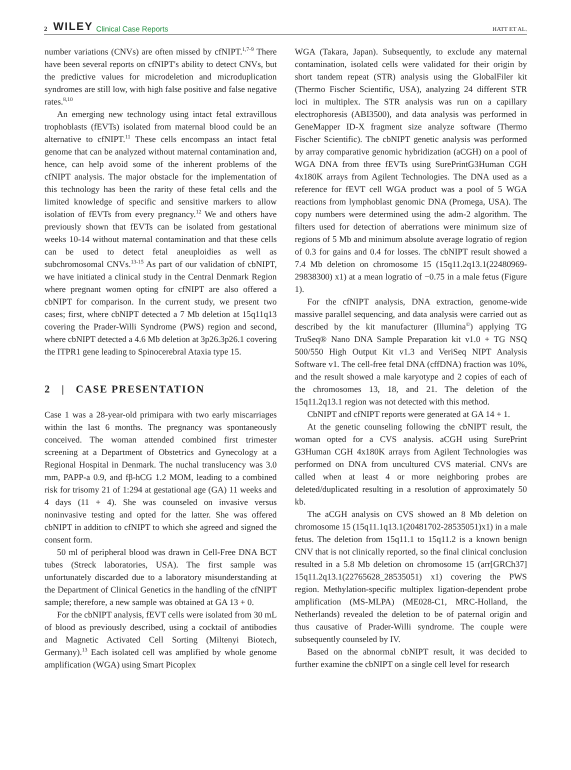2 WILEY Clinical Case Reports HATT ET AL.
number variations (CNVs) are often missed by cfNIPT.<sup>1,7-9</sup> There have been several reports on cfNIPT's ability to detect CNVs, but the predictive values for microdeletion and microduplication syndromes are still low, with high false positive and false negative rates.<sup>8,10</sup>
An emerging new technology using intact fetal extravillous trophoblasts (fEVTs) isolated from maternal blood could be an alternative to cfNIPT.<sup>11</sup> These cells encompass an intact fetal genome that can be analyzed without maternal contamination and, hence, can help avoid some of the inherent problems of the cfNIPT analysis. The major obstacle for the implementation of this technology has been the rarity of these fetal cells and the limited knowledge of specific and sensitive markers to allow isolation of fEVTs from every pregnancy.<sup>12</sup> We and others have previously shown that fEVTs can be isolated from gestational weeks 10-14 without maternal contamination and that these cells can be used to detect fetal aneuploidies as well as subchromosomal CNVs.<sup>13-15</sup> As part of our validation of cbNIPT, we have initiated a clinical study in the Central Denmark Region where pregnant women opting for cfNIPT are also offered a cbNIPT for comparison. In the current study, we present two cases; first, where cbNIPT detected a 7 Mb deletion at 15q11q13 covering the Prader-Willi Syndrome (PWS) region and second, where cbNIPT detected a 4.6 Mb deletion at 3p26.3p26.1 covering the ITPR1 gene leading to Spinocerebral Ataxia type 15.
2 | CASE PRESENTATION
Case 1 was a 28-year-old primipara with two early miscarriages within the last 6 months. The pregnancy was spontaneously conceived. The woman attended combined first trimester screening at a Department of Obstetrics and Gynecology at a Regional Hospital in Denmark. The nuchal translucency was 3.0 mm, PAPP-a 0.9, and fβ-hCG 1.2 MOM, leading to a combined risk for trisomy 21 of 1:294 at gestational age (GA) 11 weeks and 4 days (11 + 4). She was counseled on invasive versus noninvasive testing and opted for the latter. She was offered cbNIPT in addition to cfNIPT to which she agreed and signed the consent form.
50 ml of peripheral blood was drawn in Cell-Free DNA BCT tubes (Streck laboratories, USA). The first sample was unfortunately discarded due to a laboratory misunderstanding at the Department of Clinical Genetics in the handling of the cfNIPT sample; therefore, a new sample was obtained at GA 13 + 0.
For the cbNIPT analysis, fEVT cells were isolated from 30 mL of blood as previously described, using a cocktail of antibodies and Magnetic Activated Cell Sorting (Miltenyi Biotech, Germany).<sup>13</sup> Each isolated cell was amplified by whole genome amplification (WGA) using Smart Picoplex
WGA (Takara, Japan). Subsequently, to exclude any maternal contamination, isolated cells were validated for their origin by short tandem repeat (STR) analysis using the GlobalFiler kit (Thermo Fischer Scientific, USA), analyzing 24 different STR loci in multiplex. The STR analysis was run on a capillary electrophoresis (ABI3500), and data analysis was performed in GeneMapper ID-X fragment size analyze software (Thermo Fischer Scientific). The cbNIPT genetic analysis was performed by array comparative genomic hybridization (aCGH) on a pool of WGA DNA from three fEVTs using SurePrintG3Human CGH 4x180K arrays from Agilent Technologies. The DNA used as a reference for fEVT cell WGA product was a pool of 5 WGA reactions from lymphoblast genomic DNA (Promega, USA). The copy numbers were determined using the adm-2 algorithm. The filters used for detection of aberrations were minimum size of regions of 5 Mb and minimum absolute average logratio of region of 0.3 for gains and 0.4 for losses. The cbNIPT result showed a 7.4 Mb deletion on chromosome 15 (15q11.2q13.1(22480969-29838300) x1) at a mean logratio of −0.75 in a male fetus (Figure 1).
For the cfNIPT analysis, DNA extraction, genome-wide massive parallel sequencing, and data analysis were carried out as described by the kit manufacturer (Illumina<sup>©</sup>) applying TG TruSeq® Nano DNA Sample Preparation kit v1.0 + TG NSQ 500/550 High Output Kit v1.3 and VeriSeq NIPT Analysis Software v1. The cell-free fetal DNA (cffDNA) fraction was 10%, and the result showed a male karyotype and 2 copies of each of the chromosomes 13, 18, and 21. The deletion of the 15q11.2q13.1 region was not detected with this method.
CbNIPT and cfNIPT reports were generated at GA 14 + 1.
At the genetic counseling following the cbNIPT result, the woman opted for a CVS analysis. aCGH using SurePrint G3Human CGH 4x180K arrays from Agilent Technologies was performed on DNA from uncultured CVS material. CNVs are called when at least 4 or more neighboring probes are deleted/duplicated resulting in a resolution of approximately 50 kb.
The aCGH analysis on CVS showed an 8 Mb deletion on chromosome 15 (15q11.1q13.1(20481702-28535051)x1) in a male fetus. The deletion from 15q11.1 to 15q11.2 is a known benign CNV that is not clinically reported, so the final clinical conclusion resulted in a 5.8 Mb deletion on chromosome 15 (arr[GRCh37] 15q11.2q13.1(22765628_28535051) x1) covering the PWS region. Methylation-specific multiplex ligation-dependent probe amplification (MS-MLPA) (ME028-C1, MRC-Holland, the Netherlands) revealed the deletion to be of paternal origin and thus causative of Prader-Willi syndrome. The couple were subsequently counseled by IV.
Based on the abnormal cbNIPT result, it was decided to further examine the cbNIPT on a single cell level for research